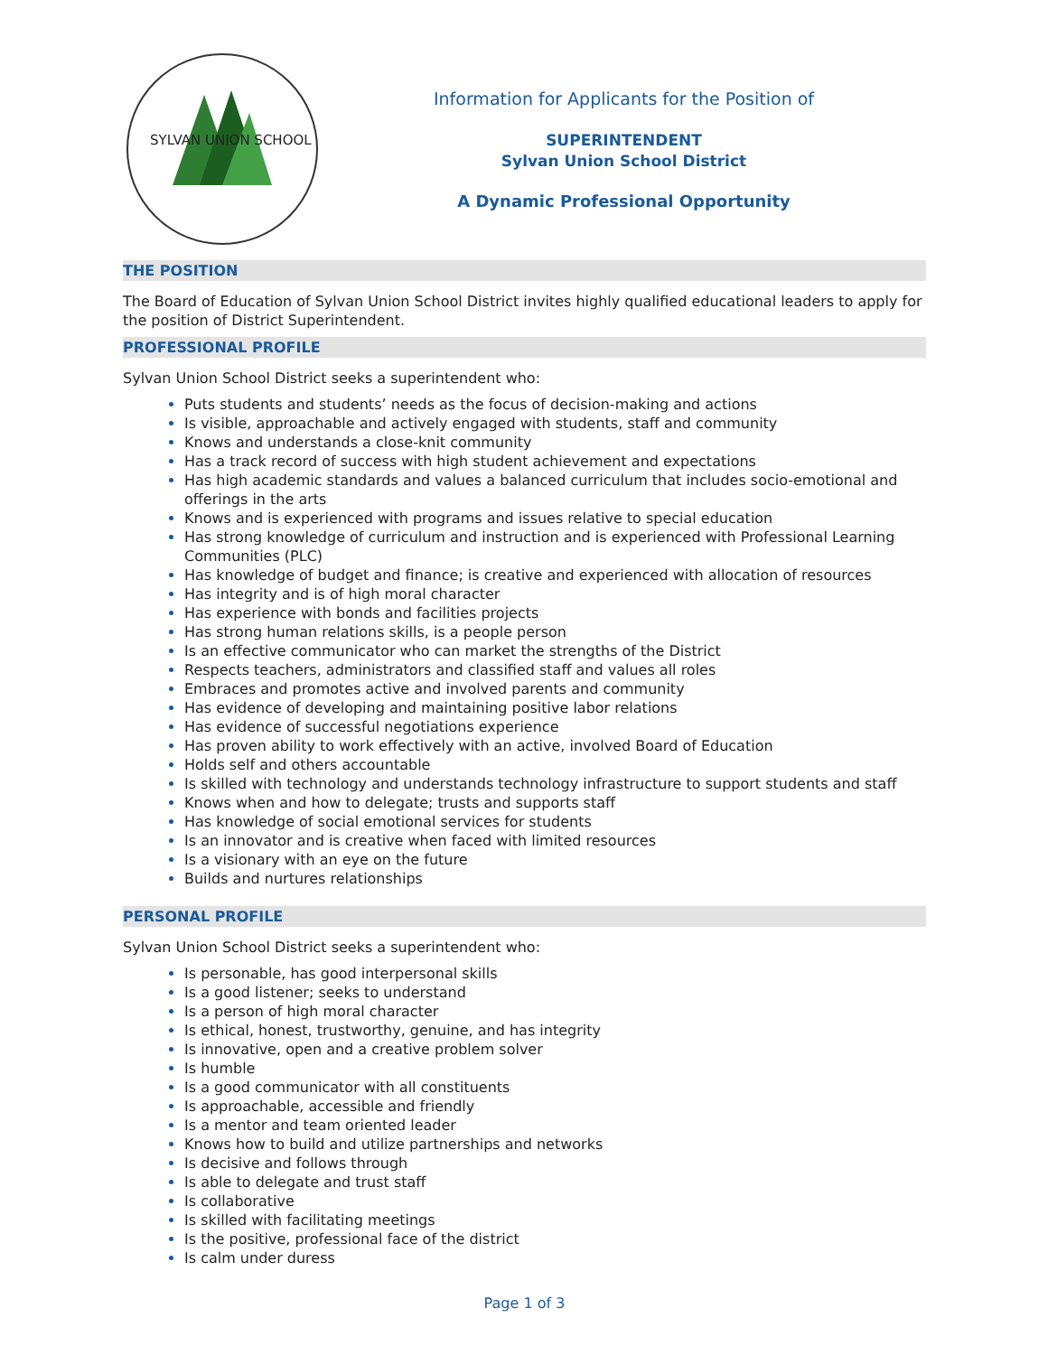SYLVAN UNION SCHOOL
Information for Applicants for the Position of
SUPERINTENDENT
Sylvan Union School District
A Dynamic Professional Opportunity
THE POSITION
The Board of Education of Sylvan Union School District invites highly qualified educational leaders to apply for the position of District Superintendent.
PROFESSIONAL PROFILE
Sylvan Union School District seeks a superintendent who:
Puts students and students’ needs as the focus of decision-making and actions
Is visible, approachable and actively engaged with students, staff and community
Knows and understands a close-knit community
Has a track record of success with high student achievement and expectations
Has high academic standards and values a balanced curriculum that includes socio-emotional and offerings in the arts
Knows and is experienced with programs and issues relative to special education
Has strong knowledge of curriculum and instruction and is experienced with Professional Learning Communities (PLC)
Has knowledge of budget and finance; is creative and experienced with allocation of resources
Has integrity and is of high moral character
Has experience with bonds and facilities projects
Has strong human relations skills, is a people person
Is an effective communicator who can market the strengths of the District
Respects teachers, administrators and classified staff and values all roles
Embraces and promotes active and involved parents and community
Has evidence of developing and maintaining positive labor relations
Has evidence of successful negotiations experience
Has proven ability to work effectively with an active, involved Board of Education
Holds self and others accountable
Is skilled with technology and understands technology infrastructure to support students and staff
Knows when and how to delegate; trusts and supports staff
Has knowledge of social emotional services for students
Is an innovator and is creative when faced with limited resources
Is a visionary with an eye on the future
Builds and nurtures relationships
PERSONAL PROFILE
Sylvan Union School District seeks a superintendent who:
Is personable, has good interpersonal skills
Is a good listener; seeks to understand
Is a person of high moral character
Is ethical, honest, trustworthy, genuine, and has integrity
Is innovative, open and a creative problem solver
Is humble
Is a good communicator with all constituents
Is approachable, accessible and friendly
Is a mentor and team oriented leader
Knows how to build and utilize partnerships and networks
Is decisive and follows through
Is able to delegate and trust staff
Is collaborative
Is skilled with facilitating meetings
Is the positive, professional face of the district
Is calm under duress
Page 1 of 3